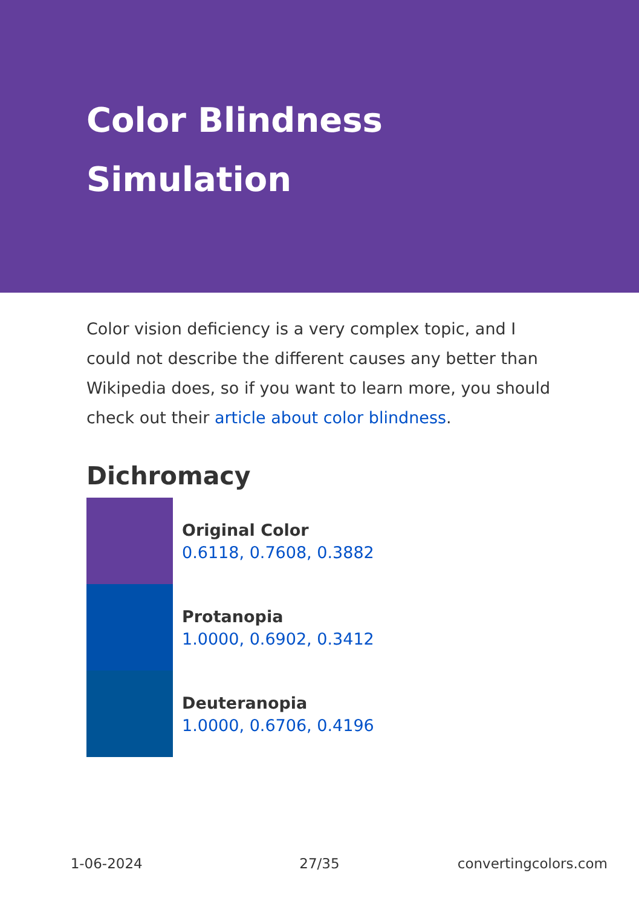Color Blindness
Simulation
Color vision deficiency is a very complex topic, and I could not describe the different causes any better than Wikipedia does, so if you want to learn more, you should check out their article about color blindness.
Dichromacy
Original Color
0.6118, 0.7608, 0.3882
Protanopia
1.0000, 0.6902, 0.3412
Deuteranopia
1.0000, 0.6706, 0.4196
1-06-2024 27/35 convertingcolors.com